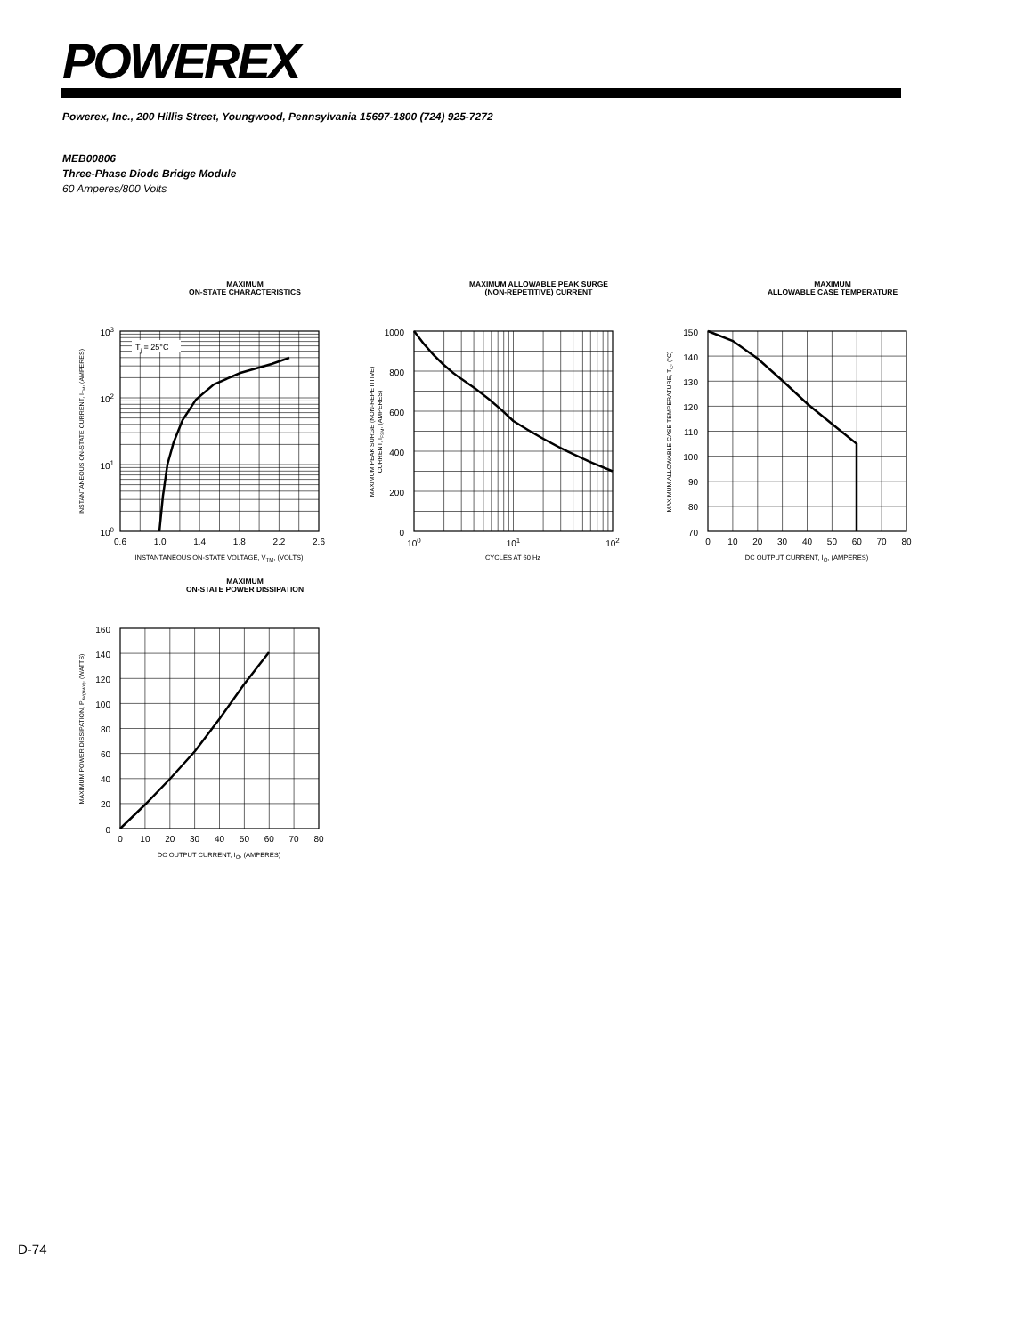POWEREX
Powerex, Inc., 200 Hillis Street, Youngwood, Pennsylvania 15697-1800 (724) 925-7272
MEB00806
Three-Phase Diode Bridge Module
60 Amperes/800 Volts
MAXIMUM
ON-STATE CHARACTERISTICS
Tj = 25°C
103
102
101
100
0.6
1.0
1.4
1.8
2.2
2.6
INSTANTANEOUS ON-STATE VOLTAGE, VTM, (VOLTS)
INSTANTANEOUS ON-STATE CURRENT, ITM, (AMPERES)
MAXIMUM ALLOWABLE PEAK SURGE
(NON-REPETITIVE) CURRENT
1000
800
600
400
200
0
100
101
102
CYCLES AT 60 Hz
MAXIMUM PEAK SURGE (NON-REPETITIVE)
CURRENT, IFSM, (AMPERES)
MAXIMUM
ALLOWABLE CASE TEMPERATURE
150
140
130
120
110
100
90
80
70
0
10
20
30
40
50
60
70
80
DC OUTPUT CURRENT, IO, (AMPERES)
MAXIMUM ALLOWABLE CASE TEMPERATURE, TC, (°C)
MAXIMUM
ON-STATE POWER DISSIPATION
160
140
120
100
80
60
40
20
0
0
10
20
30
40
50
60
70
80
DC OUTPUT CURRENT, IO, (AMPERES)
MAXIMUM POWER DISSIPATION, PAV(MAX), (WATTS)
D-74